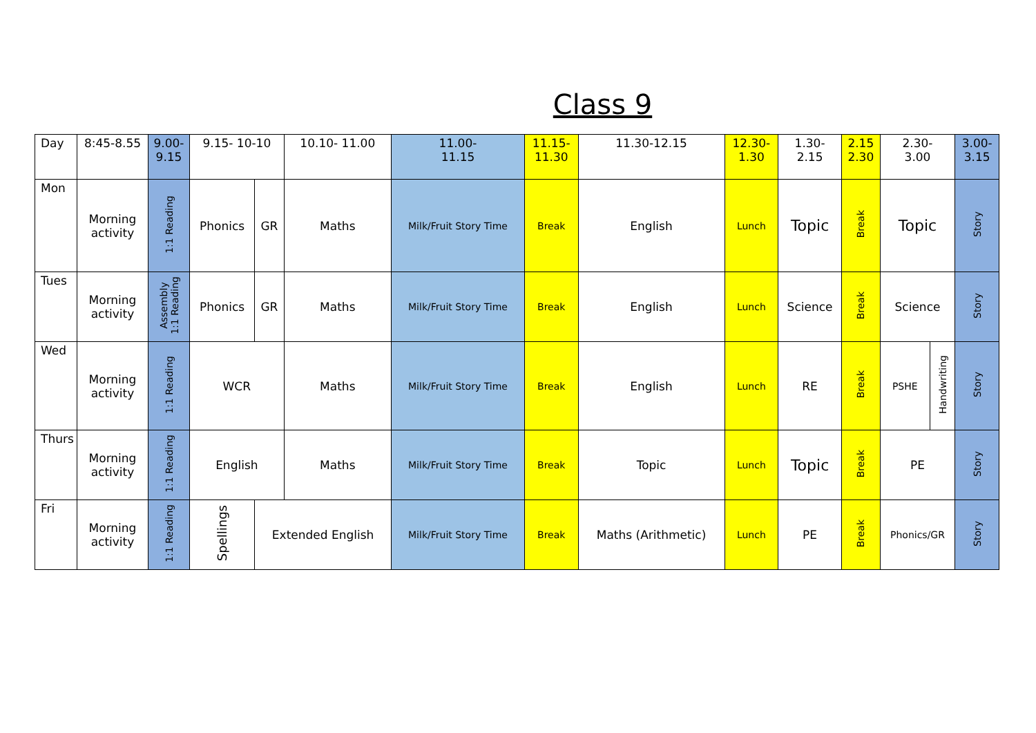Class 9
| Day | 8:45-8.55 | 9.00- 9.15 | 9.15- 10-10 | | 10.10- 11.00 | 11.00- 11.15 | 11.15- 11.30 | 11.30-12.15 | 12.30- 1.30 | 1.30- 2.15 | 2.15 2.30 | 2.30- 3.00 | | 3.00- 3.15 |
| Mon | Morning activity | 1:1 Reading | Phonics | GR | Maths | Milk/Fruit Story Time | Break | English | Lunch | Topic | Break | Topic | | Story |
| Tues | Morning activity | Assembly 1:1 Reading | Phonics | GR | Maths | Milk/Fruit Story Time | Break | English | Lunch | Science | Break | Science | | Story |
| Wed | Morning activity | 1:1 Reading | WCR | | Maths | Milk/Fruit Story Time | Break | English | Lunch | RE | Break | PSHE | Handwriting | Story |
| Thurs | Morning activity | 1:1 Reading | English | | Maths | Milk/Fruit Story Time | Break | Topic | Lunch | Topic | Break | PE | | Story |
| Fri | Morning activity | 1:1 Reading | Spellings | Extended English | | Milk/Fruit Story Time | Break | Maths (Arithmetic) | Lunch | PE | Break | Phonics/GR | | Story |